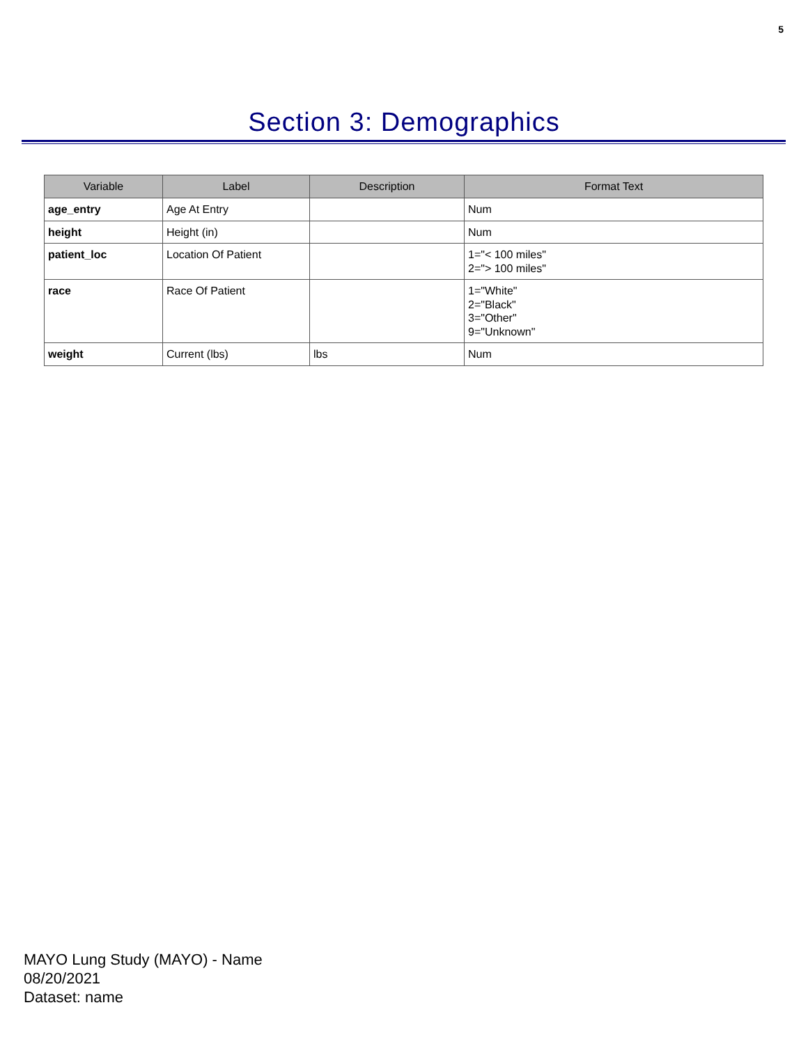5
Section 3: Demographics
| Variable | Label | Description | Format Text |
| --- | --- | --- | --- |
| age_entry | Age At Entry | | Num |
| height | Height (in) | | Num |
| patient_loc | Location Of Patient | | 1="< 100 miles" 2="> 100 miles" |
| race | Race Of Patient | | 1="White" 2="Black" 3="Other" 9="Unknown" |
| weight | Current (lbs) | lbs | Num |
MAYO Lung Study (MAYO) - Name
08/20/2021
Dataset: name